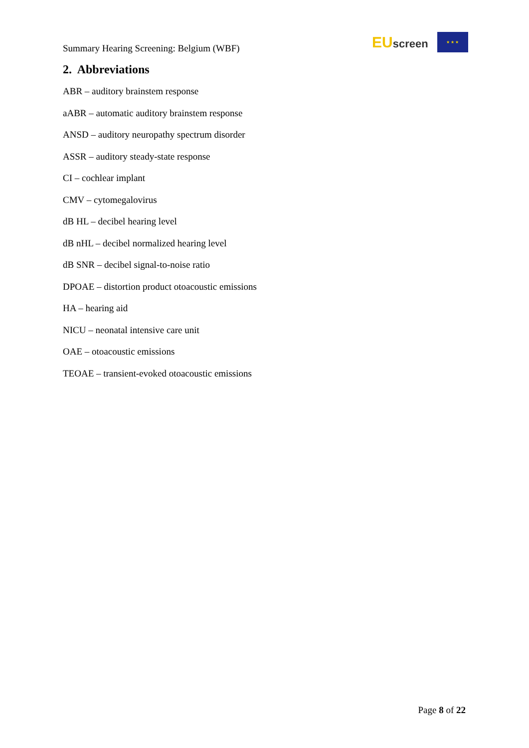Summary Hearing Screening: Belgium (WBF)
EUscreen
★ ★ ★
2. Abbreviations
ABR – auditory brainstem response
aABR – automatic auditory brainstem response
ANSD – auditory neuropathy spectrum disorder
ASSR – auditory steady-state response
CI – cochlear implant
CMV – cytomegalovirus
dB HL – decibel hearing level
dB nHL – decibel normalized hearing level
dB SNR – decibel signal-to-noise ratio
DPOAE – distortion product otoacoustic emissions
HA – hearing aid
NICU – neonatal intensive care unit
OAE – otoacoustic emissions
TEOAE – transient-evoked otoacoustic emissions
Page 8 of 22